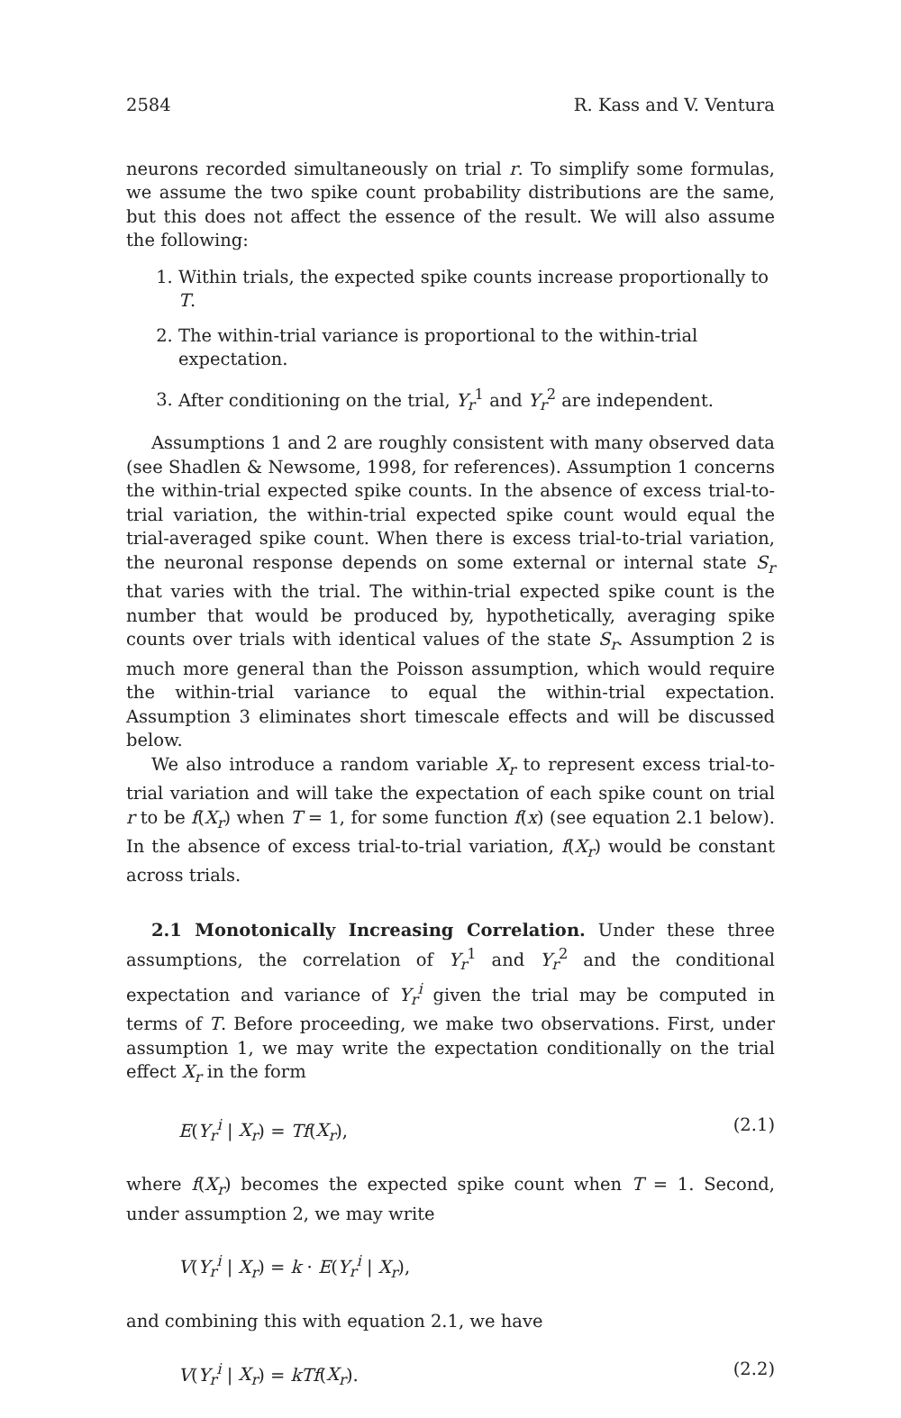2584 R. Kass and V. Ventura
neurons recorded simultaneously on trial r. To simplify some formulas, we assume the two spike count probability distributions are the same, but this does not affect the essence of the result. We will also assume the following:
1. Within trials, the expected spike counts increase proportionally to T.
2. The within-trial variance is proportional to the within-trial expectation.
3. After conditioning on the trial, Y<sub>r</sub><sup>1</sup> and Y<sub>r</sub><sup>2</sup> are independent.
Assumptions 1 and 2 are roughly consistent with many observed data (see Shadlen & Newsome, 1998, for references). Assumption 1 concerns the within-trial expected spike counts. In the absence of excess trial-to-trial variation, the within-trial expected spike count would equal the trial-averaged spike count. When there is excess trial-to-trial variation, the neuronal response depends on some external or internal state S<sub>r</sub> that varies with the trial. The within-trial expected spike count is the number that would be produced by, hypothetically, averaging spike counts over trials with identical values of the state S<sub>r</sub>. Assumption 2 is much more general than the Poisson assumption, which would require the within-trial variance to equal the within-trial expectation. Assumption 3 eliminates short timescale effects and will be discussed below.
We also introduce a random variable X<sub>r</sub> to represent excess trial-to-trial variation and will take the expectation of each spike count on trial r to be f(X<sub>r</sub>) when T = 1, for some function f(x) (see equation 2.1 below). In the absence of excess trial-to-trial variation, f(X<sub>r</sub>) would be constant across trials.
2.1 Monotonically Increasing Correlation. Under these three assumptions, the correlation of Y<sub>r</sub><sup>1</sup> and Y<sub>r</sub><sup>2</sup> and the conditional expectation and variance of Y<sub>r</sub><sup>i</sup> given the trial may be computed in terms of T. Before proceeding, we make two observations. First, under assumption 1, we may write the expectation conditionally on the trial effect X<sub>r</sub> in the form
E(Y<sub>r</sub><sup>i</sup> | X<sub>r</sub>) = Tf(X<sub>r</sub>), (2.1)
where f(X<sub>r</sub>) becomes the expected spike count when T = 1. Second, under assumption 2, we may write
V(Y<sub>r</sub><sup>i</sup> | X<sub>r</sub>) = k · E(Y<sub>r</sub><sup>i</sup> | X<sub>r</sub>),
and combining this with equation 2.1, we have
V(Y<sub>r</sub><sup>i</sup> | X<sub>r</sub>) = kTf(X<sub>r</sub>). (2.2)